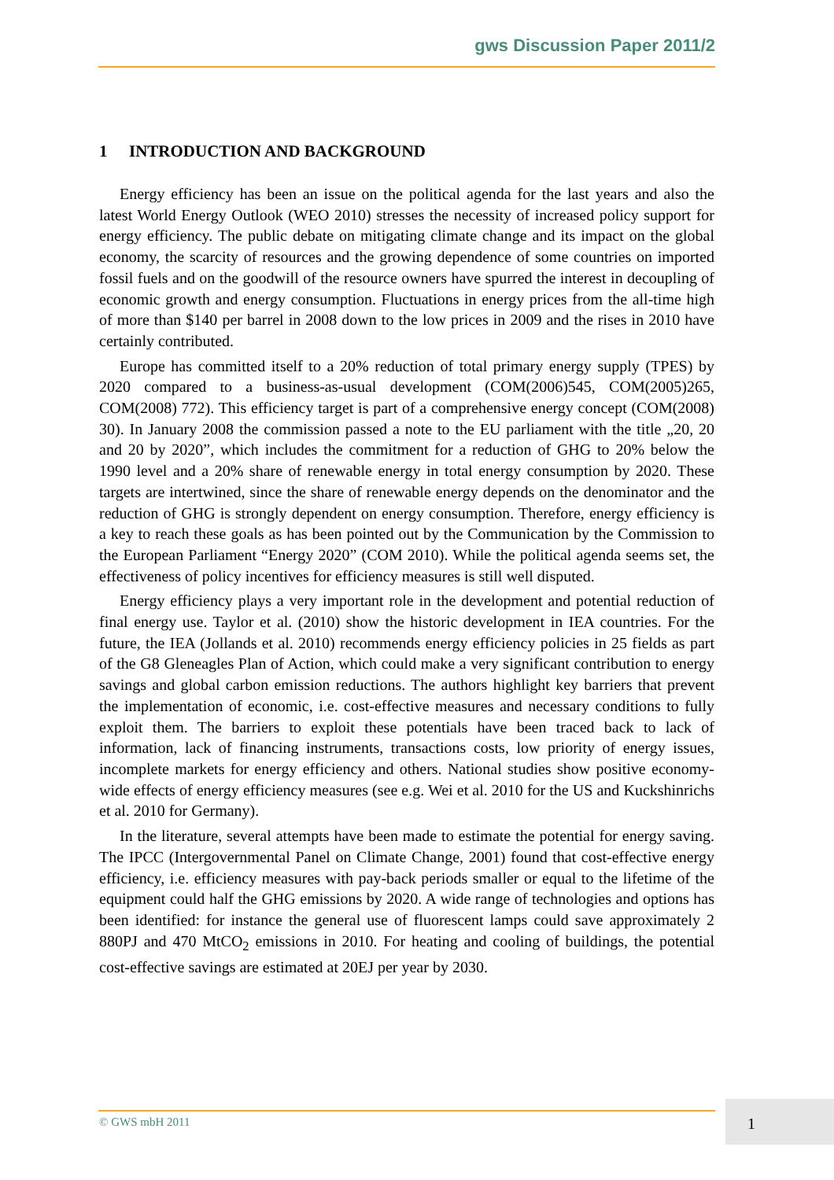gws Discussion Paper 2011/2
1 INTRODUCTION AND BACKGROUND
Energy efficiency has been an issue on the political agenda for the last years and also the latest World Energy Outlook (WEO 2010) stresses the necessity of increased policy support for energy efficiency. The public debate on mitigating climate change and its impact on the global economy, the scarcity of resources and the growing dependence of some countries on imported fossil fuels and on the goodwill of the resource owners have spurred the interest in decoupling of economic growth and energy consumption. Fluctuations in energy prices from the all-time high of more than $140 per barrel in 2008 down to the low prices in 2009 and the rises in 2010 have certainly contributed.
Europe has committed itself to a 20% reduction of total primary energy supply (TPES) by 2020 compared to a business-as-usual development (COM(2006)545, COM(2005)265, COM(2008) 772). This efficiency target is part of a comprehensive energy concept (COM(2008) 30). In January 2008 the commission passed a note to the EU parliament with the title „20, 20 and 20 by 2020”, which includes the commitment for a reduction of GHG to 20% below the 1990 level and a 20% share of renewable energy in total energy consumption by 2020. These targets are intertwined, since the share of renewable energy depends on the denominator and the reduction of GHG is strongly dependent on energy consumption. Therefore, energy efficiency is a key to reach these goals as has been pointed out by the Communication by the Commission to the European Parliament “Energy 2020” (COM 2010). While the political agenda seems set, the effectiveness of policy incentives for efficiency measures is still well disputed.
Energy efficiency plays a very important role in the development and potential reduction of final energy use. Taylor et al. (2010) show the historic development in IEA countries. For the future, the IEA (Jollands et al. 2010) recommends energy efficiency policies in 25 fields as part of the G8 Gleneagles Plan of Action, which could make a very significant contribution to energy savings and global carbon emission reductions. The authors highlight key barriers that prevent the implementation of economic, i.e. cost-effective measures and necessary conditions to fully exploit them. The barriers to exploit these potentials have been traced back to lack of information, lack of financing instruments, transactions costs, low priority of energy issues, incomplete markets for energy efficiency and others. National studies show positive economy-wide effects of energy efficiency measures (see e.g. Wei et al. 2010 for the US and Kuckshinrichs et al. 2010 for Germany).
In the literature, several attempts have been made to estimate the potential for energy saving. The IPCC (Intergovernmental Panel on Climate Change, 2001) found that cost-effective energy efficiency, i.e. efficiency measures with pay-back periods smaller or equal to the lifetime of the equipment could half the GHG emissions by 2020. A wide range of technologies and options has been identified: for instance the general use of fluorescent lamps could save approximately 2 880PJ and 470 MtCO<sub>2</sub> emissions in 2010. For heating and cooling of buildings, the potential cost-effective savings are estimated at 20EJ per year by 2030.
© GWS mbH 2011
1